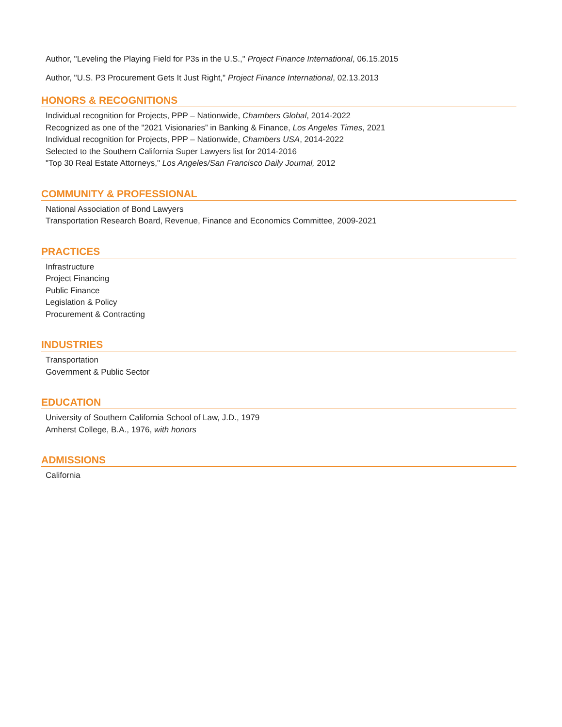Author, "Leveling the Playing Field for P3s in the U.S.," Project Finance International, 06.15.2015
Author, "U.S. P3 Procurement Gets It Just Right," Project Finance International, 02.13.2013
HONORS & RECOGNITIONS
Individual recognition for Projects, PPP – Nationwide, Chambers Global, 2014-2022
Recognized as one of the "2021 Visionaries” in Banking & Finance, Los Angeles Times, 2021
Individual recognition for Projects, PPP – Nationwide, Chambers USA, 2014-2022
Selected to the Southern California Super Lawyers list for 2014-2016
"Top 30 Real Estate Attorneys," Los Angeles/San Francisco Daily Journal, 2012
COMMUNITY & PROFESSIONAL
National Association of Bond Lawyers
Transportation Research Board, Revenue, Finance and Economics Committee, 2009-2021
PRACTICES
Infrastructure
Project Financing
Public Finance
Legislation & Policy
Procurement & Contracting
INDUSTRIES
Transportation
Government & Public Sector
EDUCATION
University of Southern California School of Law, J.D., 1979
Amherst College, B.A., 1976, with honors
ADMISSIONS
California